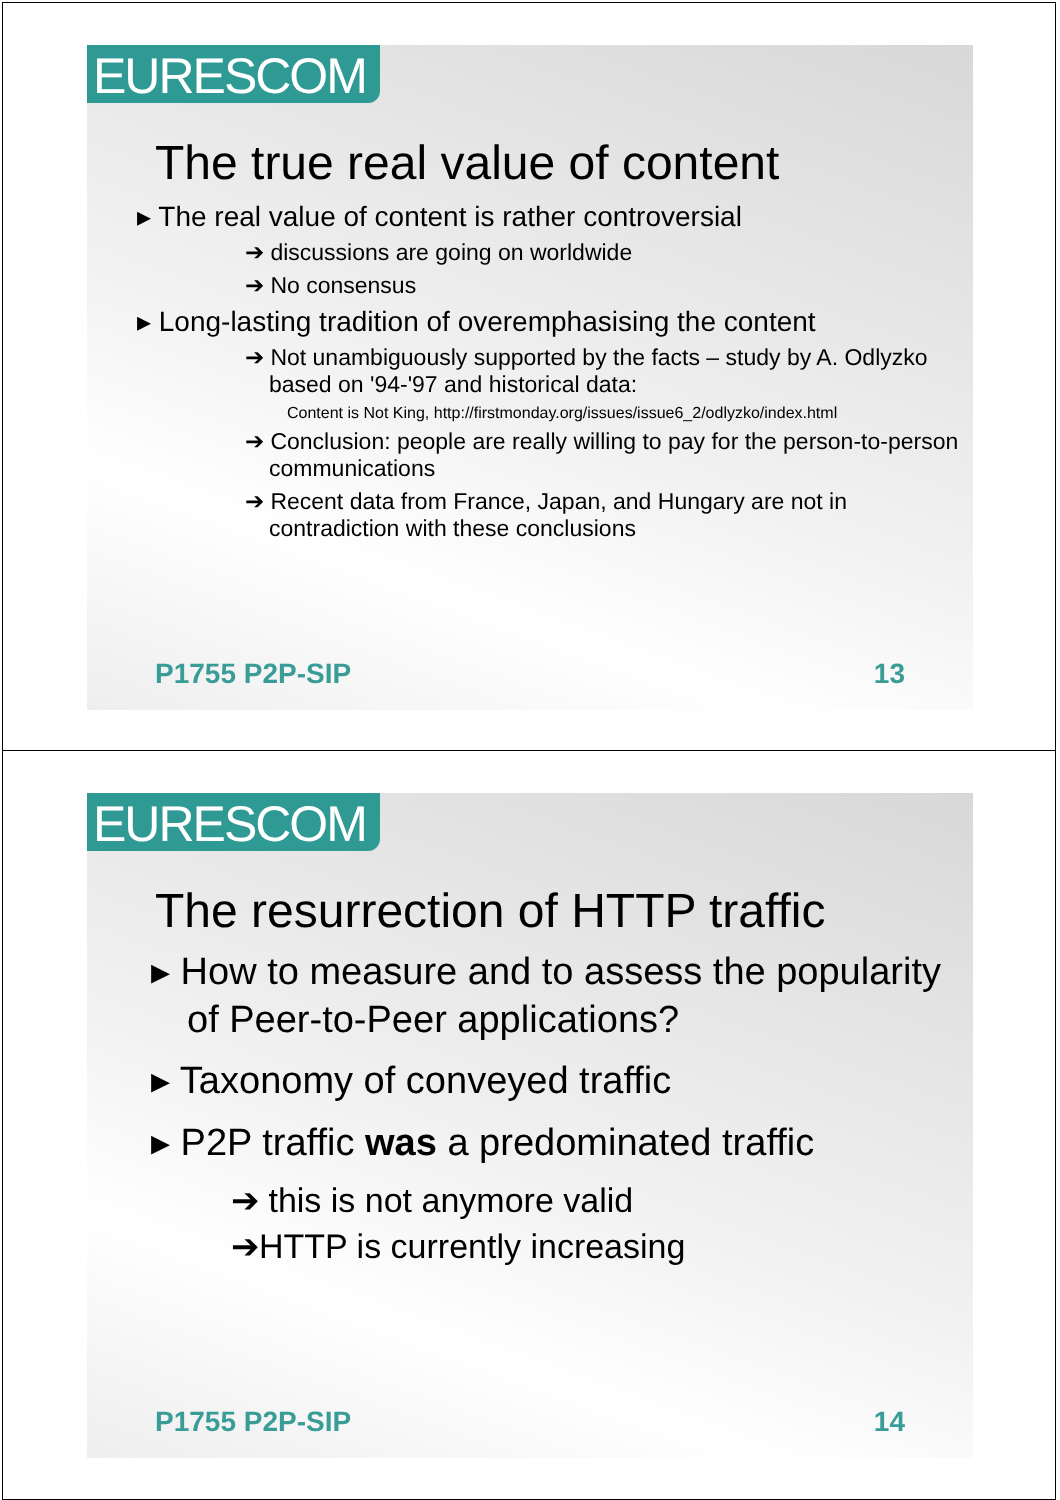EURESCOM
The true real value of content
▸ The real value of content is rather controversial
➔ discussions are going on worldwide
➔ No consensus
▸ Long-lasting tradition of overemphasising the content
➔ Not unambiguously supported by the facts – study by A. Odlyzko based on '94-'97 and historical data:
Content is Not King, http://firstmonday.org/issues/issue6_2/odlyzko/index.html
➔ Conclusion: people are really willing to pay for the person-to-person communications
➔ Recent data from France, Japan, and Hungary are not in contradiction with these conclusions
P1755 P2P-SIP 13
EURESCOM
The resurrection of HTTP traffic
▸ How to measure and to assess the popularity of Peer-to-Peer applications?
▸ Taxonomy of conveyed traffic
▸ P2P traffic was a predominated traffic
➔ this is not anymore valid
➔HTTP is currently increasing
P1755 P2P-SIP 14